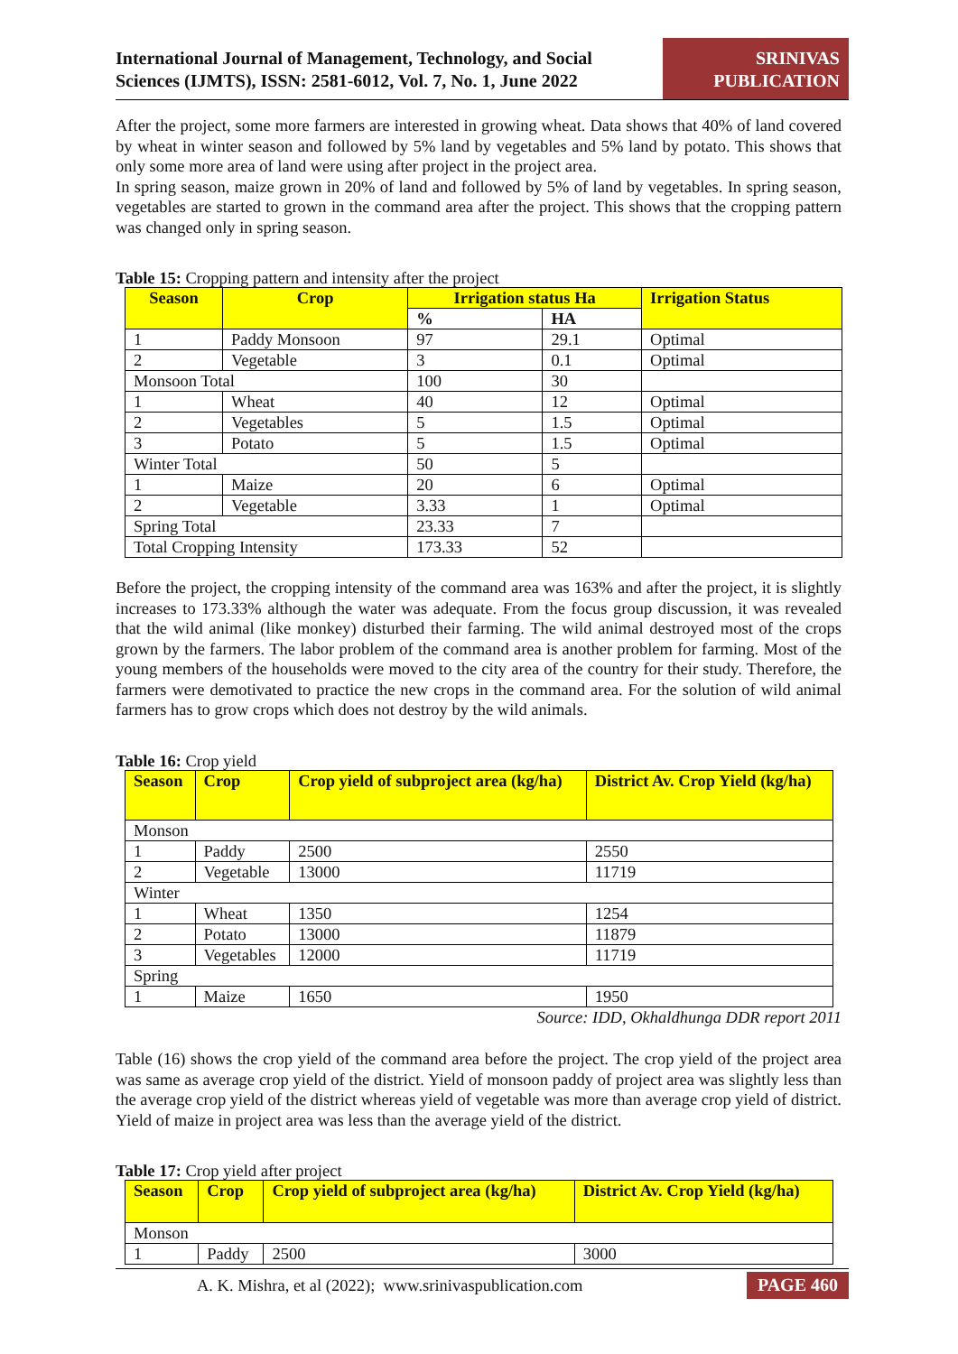International Journal of Management, Technology, and Social
Sciences (IJMTS), ISSN: 2581-6012, Vol. 7, No. 1, June 2022
SRINIVAS
PUBLICATION
After the project, some more farmers are interested in growing wheat. Data shows that 40% of land covered by wheat in winter season and followed by 5% land by vegetables and 5% land by potato. This shows that only some more area of land were using after project in the project area.
In spring season, maize grown in 20% of land and followed by 5% of land by vegetables. In spring season, vegetables are started to grown in the command area after the project. This shows that the cropping pattern was changed only in spring season.
Table 15: Cropping pattern and intensity after the project
| Season | Crop | Irrigation status Ha | | Irrigation Status |
| --- | --- | --- | --- | --- |
| | | % | HA | |
| 1 | Paddy Monsoon | 97 | 29.1 | Optimal |
| 2 | Vegetable | 3 | 0.1 | Optimal |
| Monsoon Total | | 100 | 30 | |
| 1 | Wheat | 40 | 12 | Optimal |
| 2 | Vegetables | 5 | 1.5 | Optimal |
| 3 | Potato | 5 | 1.5 | Optimal |
| Winter Total | | 50 | 5 | |
| 1 | Maize | 20 | 6 | Optimal |
| 2 | Vegetable | 3.33 | 1 | Optimal |
| Spring Total | | 23.33 | 7 | |
| Total Cropping Intensity | | 173.33 | 52 | |
Before the project, the cropping intensity of the command area was 163% and after the project, it is slightly increases to 173.33% although the water was adequate. From the focus group discussion, it was revealed that the wild animal (like monkey) disturbed their farming. The wild animal destroyed most of the crops grown by the farmers. The labor problem of the command area is another problem for farming. Most of the young members of the households were moved to the city area of the country for their study. Therefore, the farmers were demotivated to practice the new crops in the command area. For the solution of wild animal farmers has to grow crops which does not destroy by the wild animals.
Table 16: Crop yield
| Season | Crop | Crop yield of subproject area (kg/ha) | District Av. Crop Yield (kg/ha) |
| --- | --- | --- | --- |
| Monson | | | |
| 1 | Paddy | 2500 | 2550 |
| 2 | Vegetable | 13000 | 11719 |
| Winter | | | |
| 1 | Wheat | 1350 | 1254 |
| 2 | Potato | 13000 | 11879 |
| 3 | Vegetables | 12000 | 11719 |
| Spring | | | |
| 1 | Maize | 1650 | 1950 |
Source: IDD, Okhaldhunga DDR report 2011
Table (16) shows the crop yield of the command area before the project. The crop yield of the project area was same as average crop yield of the district. Yield of monsoon paddy of project area was slightly less than the average crop yield of the district whereas yield of vegetable was more than average crop yield of district. Yield of maize in project area was less than the average yield of the district.
Table 17: Crop yield after project
| Season | Crop | Crop yield of subproject area (kg/ha) | District Av. Crop Yield (kg/ha) |
| --- | --- | --- | --- |
| Monson | | | |
| 1 | Paddy | 2500 | 3000 |
A. K. Mishra, et al (2022); www.srinivaspublication.com PAGE 460